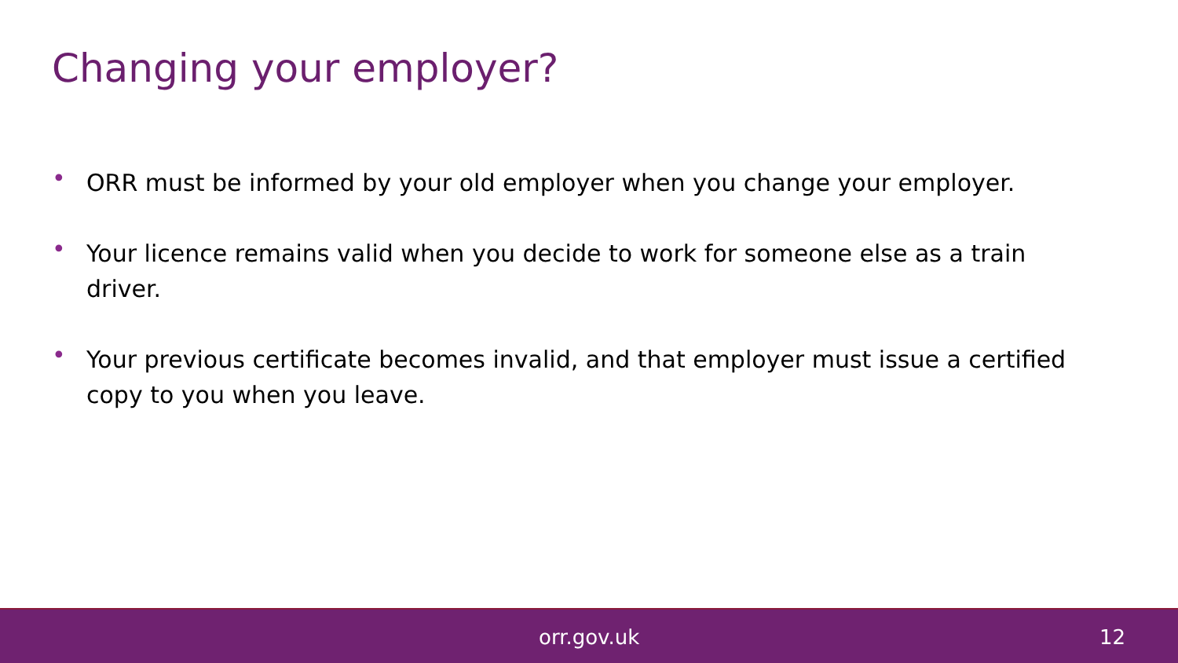Changing your employer?
• ORR must be informed by your old employer when you change your employer.
• Your licence remains valid when you decide to work for someone else as a train driver.
• Your previous certificate becomes invalid, and that employer must issue a certified copy to you when you leave.
orr.gov.uk 12